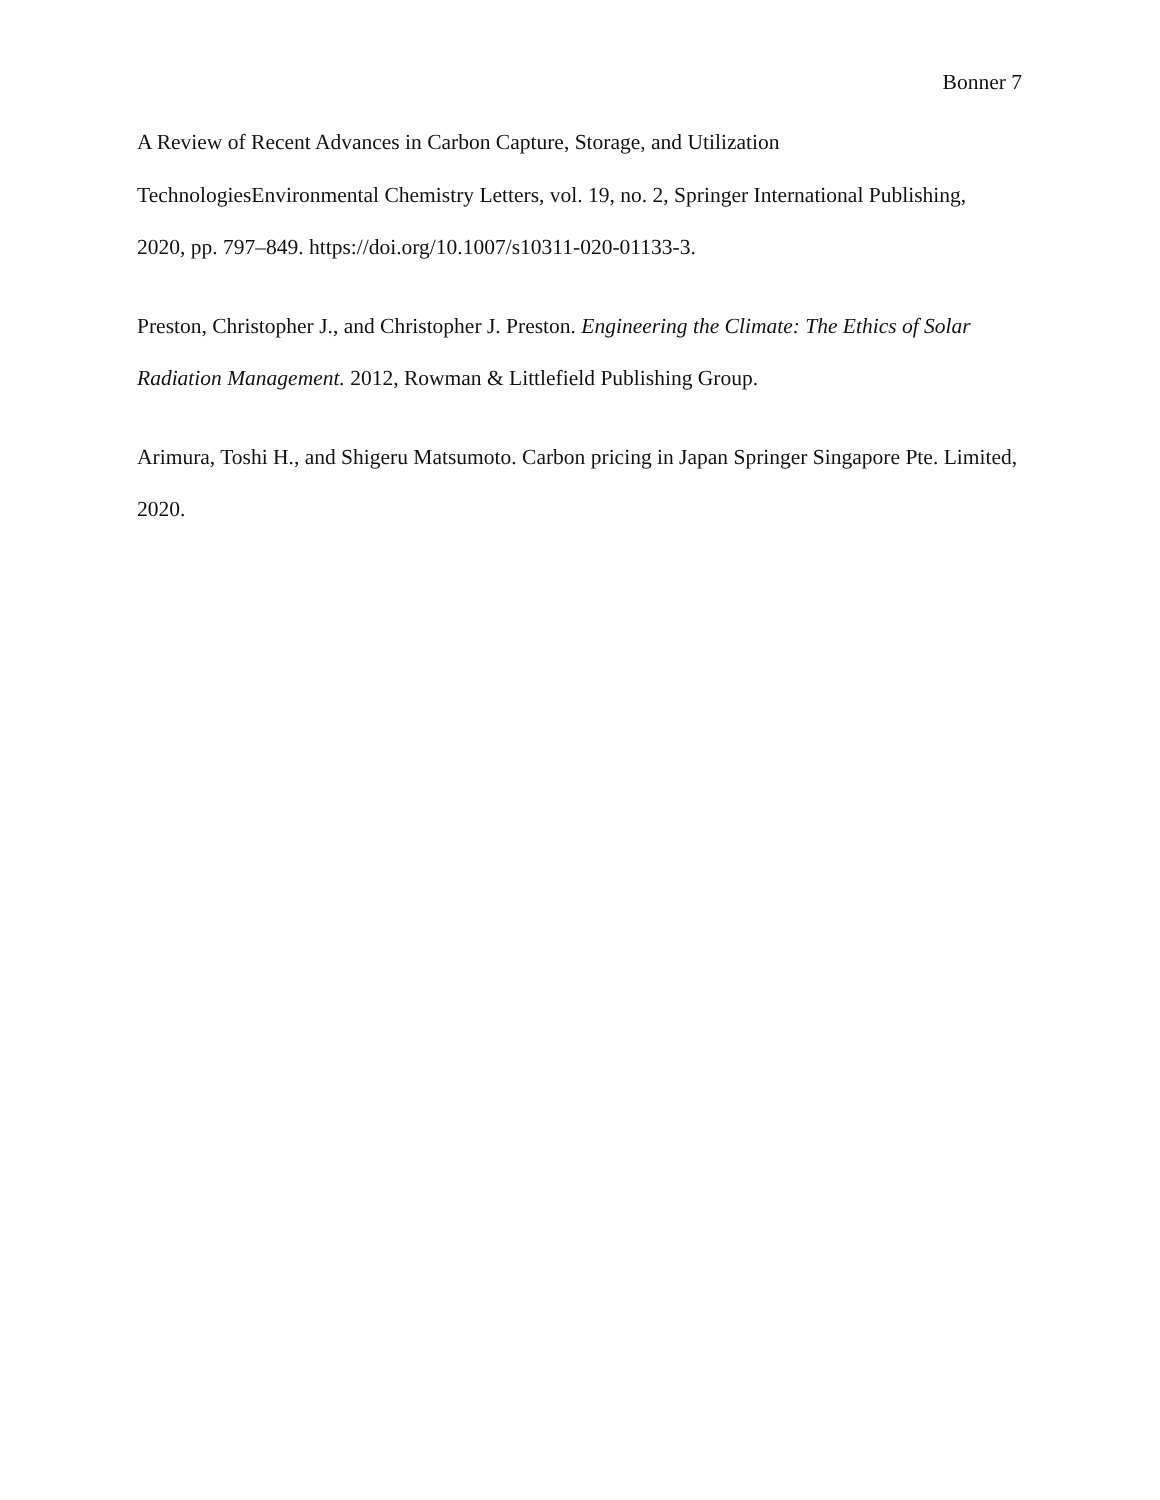Bonner 7
A Review of Recent Advances in Carbon Capture, Storage, and Utilization
TechnologiesEnvironmental Chemistry Letters, vol. 19, no. 2, Springer International Publishing,
2020, pp. 797–849. https://doi.org/10.1007/s10311-020-01133-3.
Preston, Christopher J., and Christopher J. Preston. Engineering the Climate: The Ethics of Solar Radiation Management. 2012, Rowman & Littlefield Publishing Group.
Arimura, Toshi H., and Shigeru Matsumoto. Carbon pricing in Japan Springer Singapore Pte. Limited, 2020.